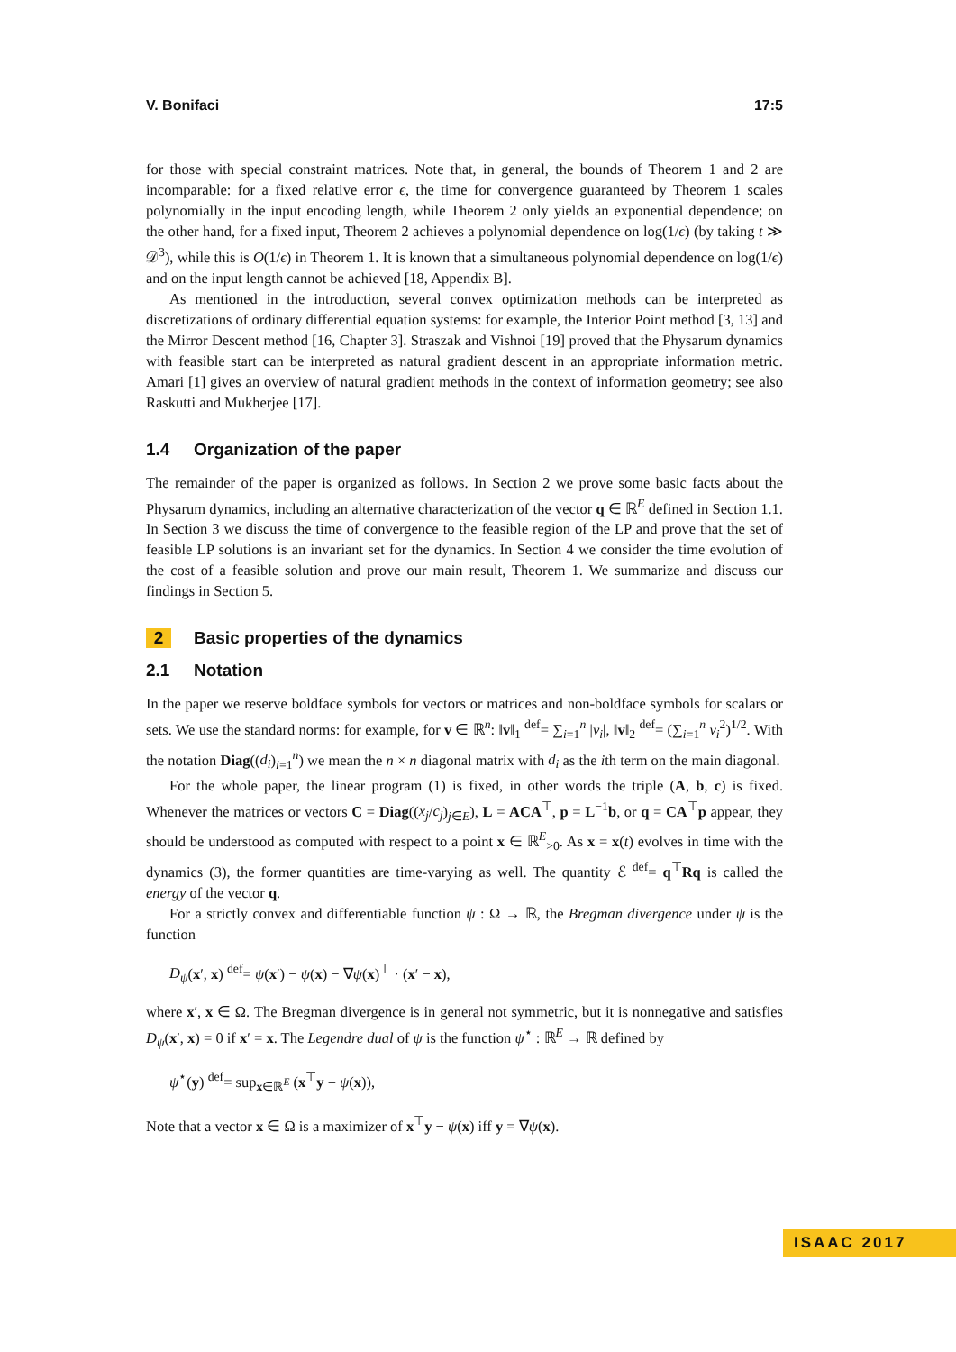V. Bonifaci 17:5
for those with special constraint matrices. Note that, in general, the bounds of Theorem 1 and 2 are incomparable: for a fixed relative error ϵ, the time for convergence guaranteed by Theorem 1 scales polynomially in the input encoding length, while Theorem 2 only yields an exponential dependence; on the other hand, for a fixed input, Theorem 2 achieves a polynomial dependence on log(1/ϵ) (by taking t ≫ 𝒟<sup>3</sup>), while this is O(1/ϵ) in Theorem 1. It is known that a simultaneous polynomial dependence on log(1/ϵ) and on the input length cannot be achieved [18, Appendix B].
As mentioned in the introduction, several convex optimization methods can be interpreted as discretizations of ordinary differential equation systems: for example, the Interior Point method [3, 13] and the Mirror Descent method [16, Chapter 3]. Straszak and Vishnoi [19] proved that the Physarum dynamics with feasible start can be interpreted as natural gradient descent in an appropriate information metric. Amari [1] gives an overview of natural gradient methods in the context of information geometry; see also Raskutti and Mukherjee [17].
1.4 Organization of the paper
The remainder of the paper is organized as follows. In Section 2 we prove some basic facts about the Physarum dynamics, including an alternative characterization of the vector q ∈ ℝ<sup>E</sup> defined in Section 1.1. In Section 3 we discuss the time of convergence to the feasible region of the LP and prove that the set of feasible LP solutions is an invariant set for the dynamics. In Section 4 we consider the time evolution of the cost of a feasible solution and prove our main result, Theorem 1. We summarize and discuss our findings in Section 5.
2 Basic properties of the dynamics
2.1 Notation
In the paper we reserve boldface symbols for vectors or matrices and non-boldface symbols for scalars or sets. We use the standard norms: for example, for v ∈ ℝ<sup>n</sup>: ‖v‖<sub>1</sub> <sup>def</sup>= ∑<sub>i=1</sub><sup>n</sup> |v<sub>i</sub>|, ‖v‖<sub>2</sub> <sup>def</sup>= (∑<sub>i=1</sub><sup>n</sup> v<sub>i</sub><sup>2</sup>)<sup>1/2</sup>. With the notation Diag((d<sub>i</sub>)<sub>i=1</sub><sup>n</sup>) we mean the n × n diagonal matrix with d<sub>i</sub> as the ith term on the main diagonal.
For the whole paper, the linear program (1) is fixed, in other words the triple (A, b, c) is fixed. Whenever the matrices or vectors C = Diag((x<sub>j</sub>/c<sub>j</sub>)<sub>j∈E</sub>), L = ACA<sup>⊤</sup>, p = L<sup>−1</sup>b, or q = CA<sup>⊤</sup>p appear, they should be understood as computed with respect to a point x ∈ ℝ<sup>E</sup><sub>>0</sub>. As x = x(t) evolves in time with the dynamics (3), the former quantities are time-varying as well. The quantity ℰ <sup>def</sup>= q<sup>⊤</sup>Rq is called the energy of the vector q.
For a strictly convex and differentiable function ψ : Ω → ℝ, the Bregman divergence under ψ is the function
D<sub>ψ</sub>(x′, x) <sup>def</sup>= ψ(x′) − ψ(x) − ∇ψ(x)<sup>⊤</sup> · (x′ − x),
where x′, x ∈ Ω. The Bregman divergence is in general not symmetric, but it is nonnegative and satisfies D<sub>ψ</sub>(x′, x) = 0 if x′ = x. The Legendre dual of ψ is the function ψ<sup>⋆</sup> : ℝ<sup>E</sup> → ℝ defined by
ψ<sup>⋆</sup>(y) <sup>def</sup>= sup<sub>x∈ℝ<sup>E</sup></sub> (x<sup>⊤</sup>y − ψ(x)),
Note that a vector x ∈ Ω is a maximizer of x<sup>⊤</sup>y − ψ(x) iff y = ∇ψ(x).
ISAAC 2017